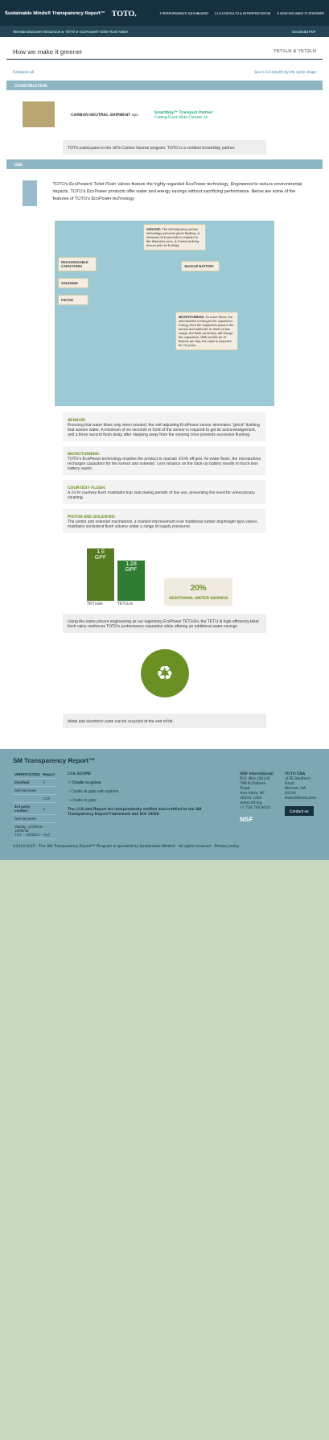Sustainable Minds® Transparency Report™
TOTO.
1 PERFORMANCE DASHBOARD 2 LCA RESULTS & INTERPRETATION 3 HOW WE MAKE IT GREENER
SM Manufacturers Showroom ▸ TOTO ▸ EcoPower® Toilet Flush Valve Download PDF
How we make it greener TET1LN & TET2LN
Collapse all See LCA results by life cycle stage
CONSTRUCTION
CARBON NEUTRAL SHIPMENT ups
SmartWay™ Transport Partner
Cutting Fleet Wide Climate Air
TOTO participates in the UPS Carbon Neutral program. TOTO is a certified SmartWay partner.
USE
TOTO's EcoPower® Toilet Flush Valves feature the highly regarded EcoPower technology. Engineered to reduce environmental impacts, TOTO's EcoPower products offer water and energy savings without sacrificing performance. Below are some of the features of TOTO's EcoPower technology.
SENSOR: The self-adjusting sensor technology prevents ghost flushing. A minimum of 6 seconds is required in the detection zone, & 3 second delay occurs prior to flushing.
RECHARGEABLE CAPACITORS
BACKUP BATTERY
SOLENOID
PISTON
MICROTURBINE: As water flows, the microturbine recharges the capacitors. Energy from the capacitors powers the sensor and solenoid. At times of low usage, the back-up battery will charge the capacitors. With as little as 12 flushes per day, the valve is powered for 10 years.
SENSOR:
Ensuring that water flows only when needed, the self-adjusting EcoPower sensor eliminates "ghost" flushing that wastes water. A minimum of six seconds in front of the sensor is required to get its acknowledgement, and a three second flush delay after stepping away from the sensing zone prevents excessive flushing.
MICROTURBINE:
TOTO's EcoPower technology enables the product to operate 100% off grid. As water flows, the microturbine recharges capacitors for the sensor and solenoid. Less reliance on the back-up battery results in much less battery waste.
COURTESY FLUSH:
A 24-hr courtesy flush maintains trap seal during periods of low use, preventing the need for unnecessary cleaning.
PISTON AND SOLENOID:
The piston and solenoid mechanism, a marked improvement over traditional rubber diaphragm type valves, maintains consistent flush volume under a range of supply pressures.
1.6
GPF
TET1GN
1.28
GPF
TET1LN
20%
ADDITIONAL WATER SAVINGS
Using the same proven engineering as our legendary EcoPower TET1GN, the TET1LN high-efficiency toilet flush valve reinforces TOTO's performance reputation while offering an additional water savings.
♻
Metal and electronic parts can be recycled at the end of life.
SM Transparency Report™
| VERIFICATION | Report |
| --- | --- |
| Certified | ✓ |
| Self-declared | |
| | LCA |
| 3rd party verified | ✓ |
| Self-declared | |
| Validity: 10/30/15 – 10/30/18 TGT – 10/30/15 – 012 | |
LCA SCOPE
✓ Cradle to grave
○ Cradle to gate with options
○ Cradle to gate
The LCA and Report are independently verified and certified to the SM Transparency Report Framework and ISO 14025.
NSF International
P.O. Box 130140
789 N.Dixboro Road
Ann Arbor, MI 48105, USA
www.nsf.org
+1 734 769 8010
NSF
TOTO USA
1155 Southern Road
Morrow, GA 30260
www.totousa.com
Contact us
©2013-2015 · The SM Transparency Report™ Program is operated by Sustainable Minds® · All rights reserved · Privacy policy